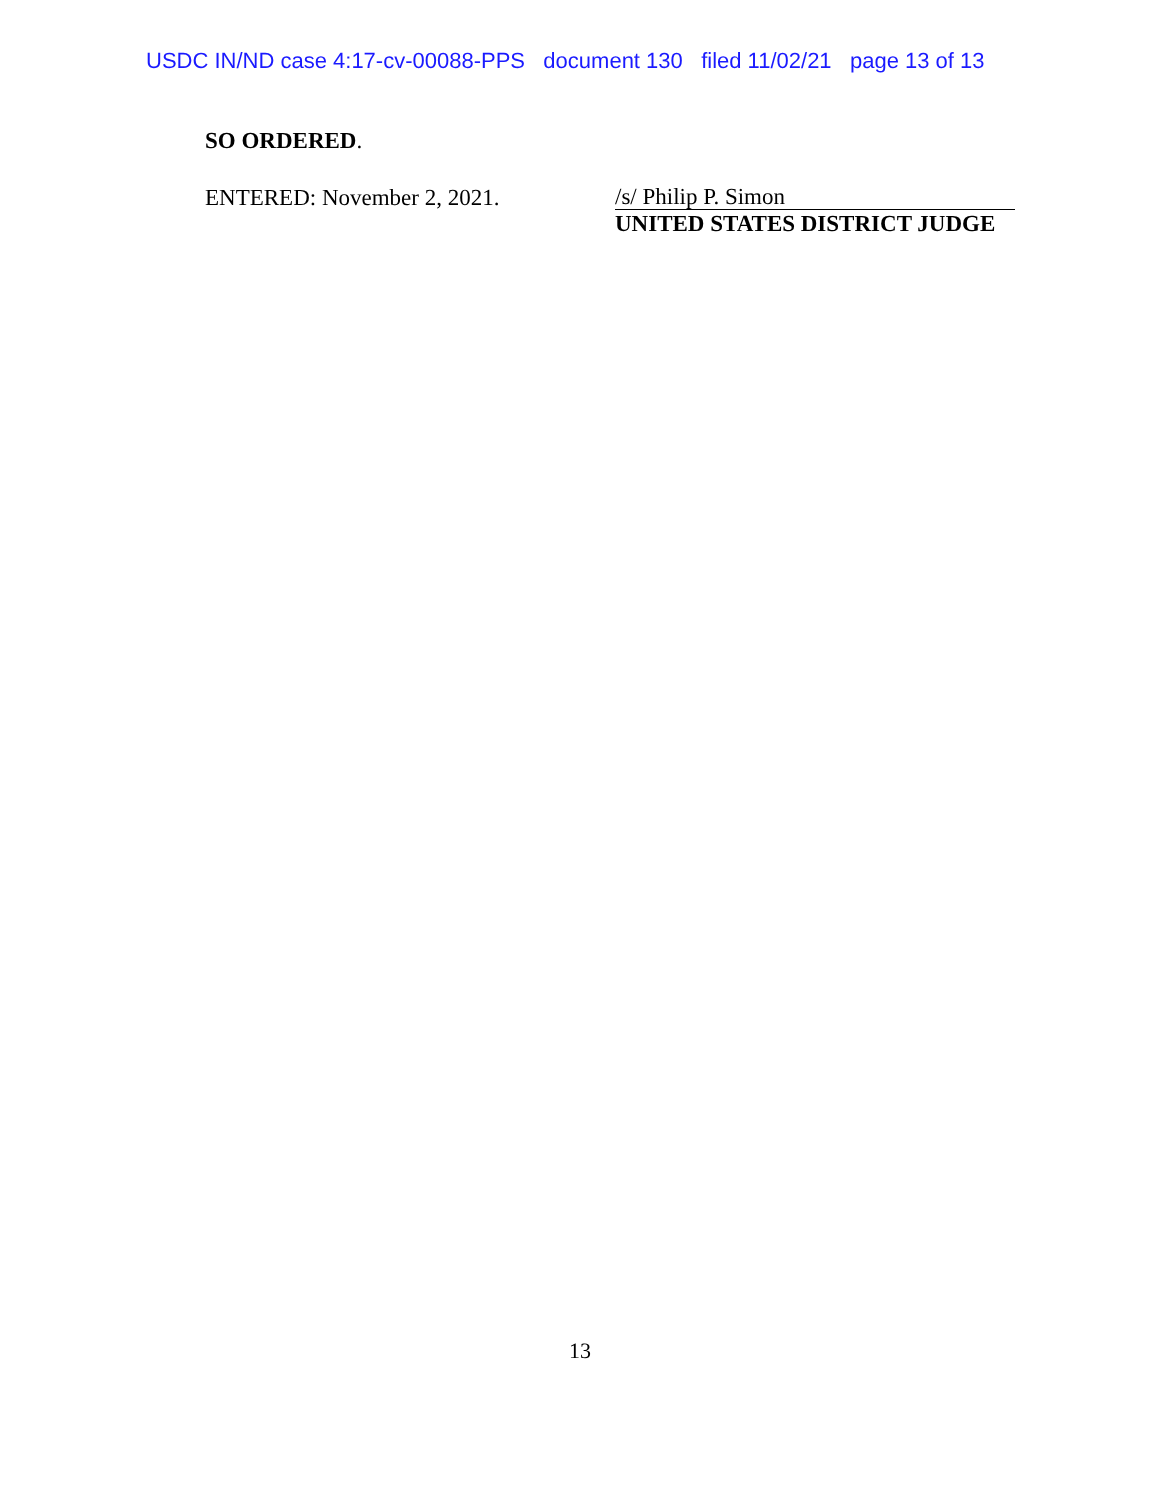USDC IN/ND case 4:17-cv-00088-PPS document 130 filed 11/02/21 page 13 of 13
SO ORDERED.
ENTERED: November 2, 2021.
/s/ Philip P. Simon
UNITED STATES DISTRICT JUDGE
13